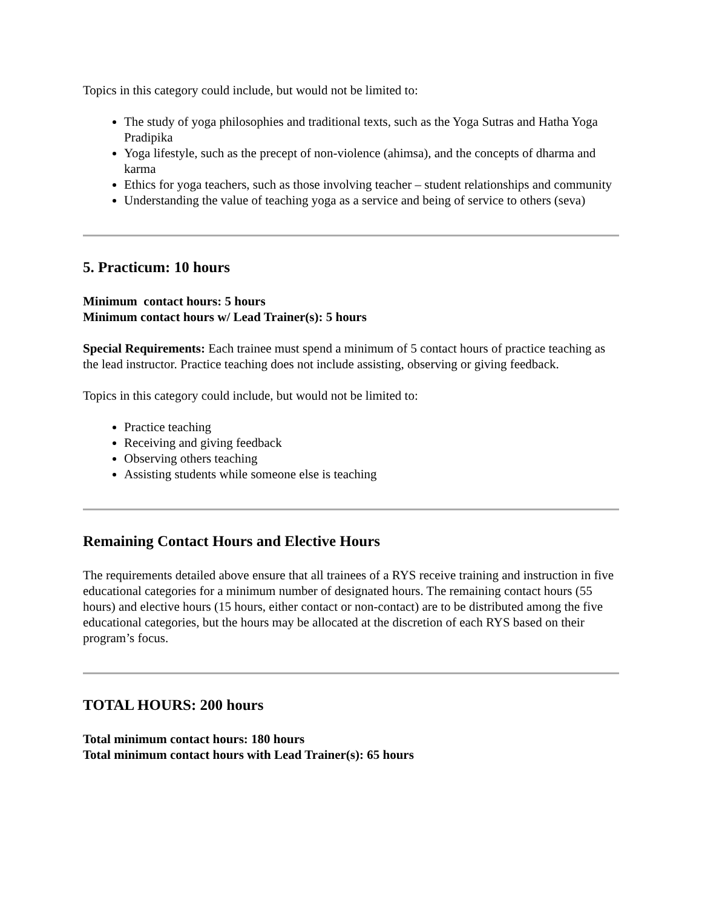Topics in this category could include, but would not be limited to:
The study of yoga philosophies and traditional texts, such as the Yoga Sutras and Hatha Yoga Pradipika
Yoga lifestyle, such as the precept of non-violence (ahimsa), and the concepts of dharma and karma
Ethics for yoga teachers, such as those involving teacher – student relationships and community
Understanding the value of teaching yoga as a service and being of service to others (seva)
5. Practicum: 10 hours
Minimum contact hours: 5 hours
Minimum contact hours w/ Lead Trainer(s): 5 hours
Special Requirements: Each trainee must spend a minimum of 5 contact hours of practice teaching as the lead instructor. Practice teaching does not include assisting, observing or giving feedback.
Topics in this category could include, but would not be limited to:
Practice teaching
Receiving and giving feedback
Observing others teaching
Assisting students while someone else is teaching
Remaining Contact Hours and Elective Hours
The requirements detailed above ensure that all trainees of a RYS receive training and instruction in five educational categories for a minimum number of designated hours. The remaining contact hours (55 hours) and elective hours (15 hours, either contact or non-contact) are to be distributed among the five educational categories, but the hours may be allocated at the discretion of each RYS based on their program’s focus.
TOTAL HOURS: 200 hours
Total minimum contact hours: 180 hours
Total minimum contact hours with Lead Trainer(s): 65 hours